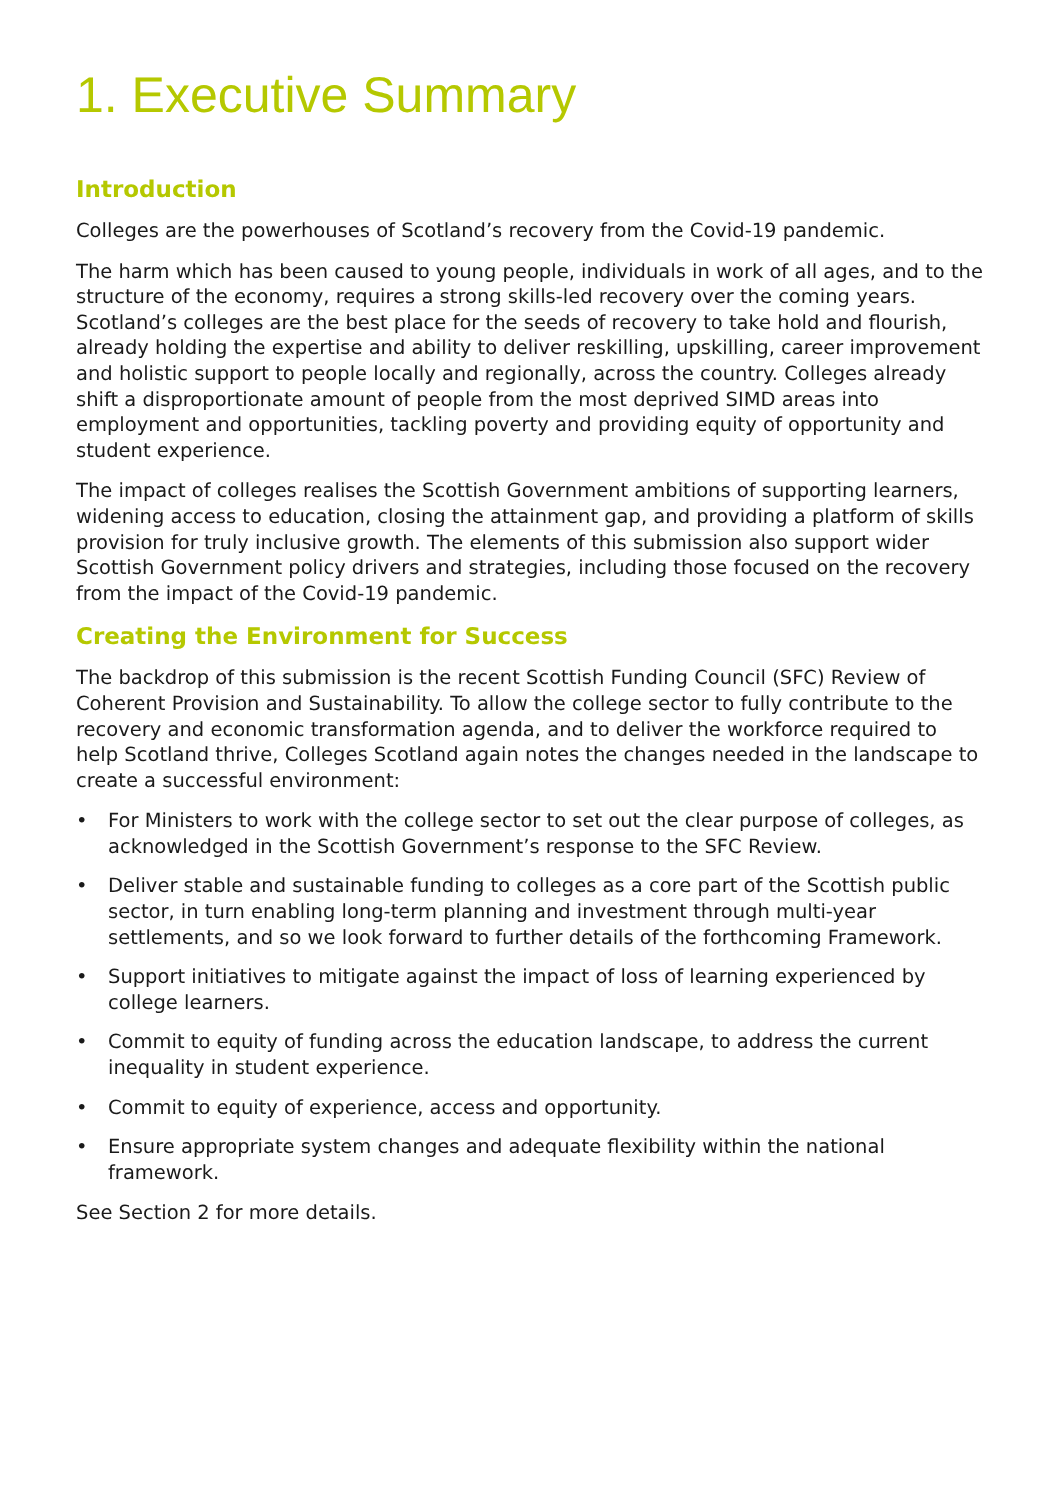1. Executive Summary
Introduction
Colleges are the powerhouses of Scotland’s recovery from the Covid-19 pandemic.
The harm which has been caused to young people, individuals in work of all ages, and to the structure of the economy, requires a strong skills-led recovery over the coming years. Scotland’s colleges are the best place for the seeds of recovery to take hold and flourish, already holding the expertise and ability to deliver reskilling, upskilling, career improvement and holistic support to people locally and regionally, across the country. Colleges already shift a disproportionate amount of people from the most deprived SIMD areas into employment and opportunities, tackling poverty and providing equity of opportunity and student experience.
The impact of colleges realises the Scottish Government ambitions of supporting learners, widening access to education, closing the attainment gap, and providing a platform of skills provision for truly inclusive growth. The elements of this submission also support wider Scottish Government policy drivers and strategies, including those focused on the recovery from the impact of the Covid-19 pandemic.
Creating the Environment for Success
The backdrop of this submission is the recent Scottish Funding Council (SFC) Review of Coherent Provision and Sustainability. To allow the college sector to fully contribute to the recovery and economic transformation agenda, and to deliver the workforce required to help Scotland thrive, Colleges Scotland again notes the changes needed in the landscape to create a successful environment:
• For Ministers to work with the college sector to set out the clear purpose of colleges, as acknowledged in the Scottish Government’s response to the SFC Review.
• Deliver stable and sustainable funding to colleges as a core part of the Scottish public sector, in turn enabling long-term planning and investment through multi-year settlements, and so we look forward to further details of the forthcoming Framework.
• Support initiatives to mitigate against the impact of loss of learning experienced by college learners.
• Commit to equity of funding across the education landscape, to address the current inequality in student experience.
• Commit to equity of experience, access and opportunity.
• Ensure appropriate system changes and adequate flexibility within the national framework.
See Section 2 for more details.